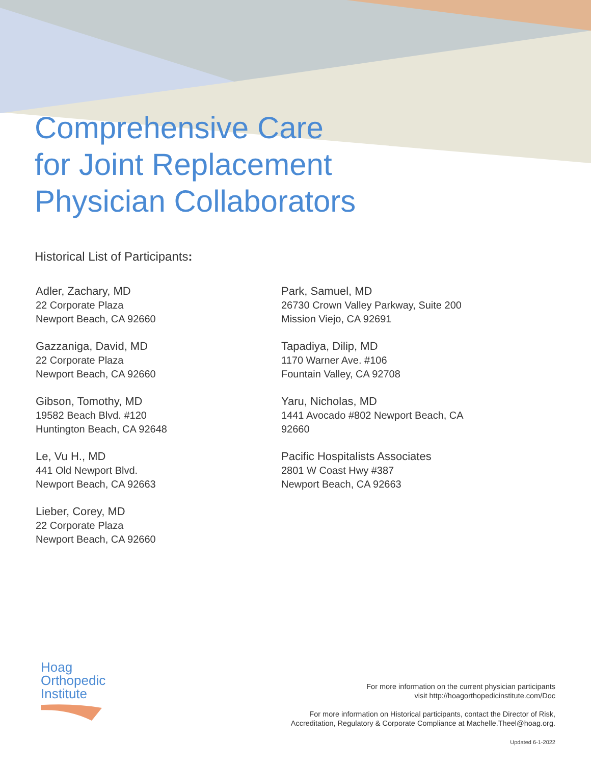Comprehensive Care
for Joint Replacement
Physician Collaborators
Historical List of Participants:
Adler, Zachary, MD
22 Corporate Plaza
Newport Beach, CA 92660
Gazzaniga, David, MD
22 Corporate Plaza
Newport Beach, CA 92660
Gibson, Tomothy, MD
19582 Beach Blvd. #120
Huntington Beach, CA 92648
Le, Vu H., MD
441 Old Newport Blvd.
Newport Beach, CA 92663
Lieber, Corey, MD
22 Corporate Plaza
Newport Beach, CA 92660
Park, Samuel, MD
26730 Crown Valley Parkway, Suite 200
Mission Viejo, CA 92691
Tapadiya, Dilip, MD
1170 Warner Ave. #106
Fountain Valley, CA 92708
Yaru, Nicholas, MD
1441 Avocado #802 Newport Beach, CA
92660
Pacific Hospitalists Associates
2801 W Coast Hwy #387
Newport Beach, CA 92663
Hoag
Orthopedic
Institute
For more information on the current physician participants
visit http://hoagorthopedicinstitute.com/Doc
For more information on Historical participants, contact the Director of Risk,
Accreditation, Regulatory & Corporate Compliance at Machelle.Theel@hoag.org.
Updated 6-1-2022